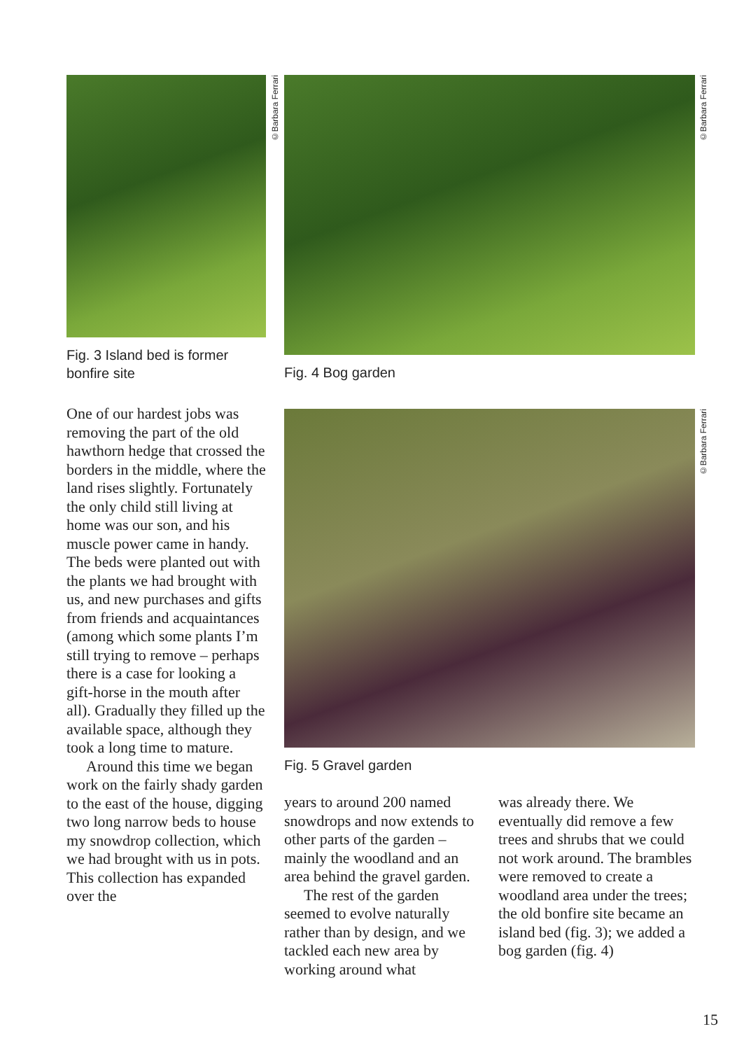Fig. 3 Island bed is former bonfire site
©Barbara Ferrari
Fig. 4 Bog garden
©Barbara Ferrari
Fig. 5 Gravel garden
©Barbara Ferrari
One of our hardest jobs was removing the part of the old hawthorn hedge that crossed the borders in the middle, where the land rises slightly. Fortunately the only child still living at home was our son, and his muscle power came in handy. The beds were planted out with the plants we had brought with us, and new purchases and gifts from friends and acquaintances (among which some plants I’m still trying to remove – perhaps there is a case for looking a gift-horse in the mouth after all). Gradually they filled up the available space, although they took a long time to mature.
Around this time we began work on the fairly shady garden to the east of the house, digging two long narrow beds to house my snowdrop collection, which we had brought with us in pots. This collection has expanded over the
years to around 200 named snowdrops and now extends to other parts of the garden – mainly the woodland and an area behind the gravel garden.
The rest of the garden seemed to evolve naturally rather than by design, and we tackled each new area by working around what
was already there. We eventually did remove a few trees and shrubs that we could not work around. The brambles were removed to create a woodland area under the trees; the old bonfire site became an island bed (fig. 3); we added a bog garden (fig. 4)
15